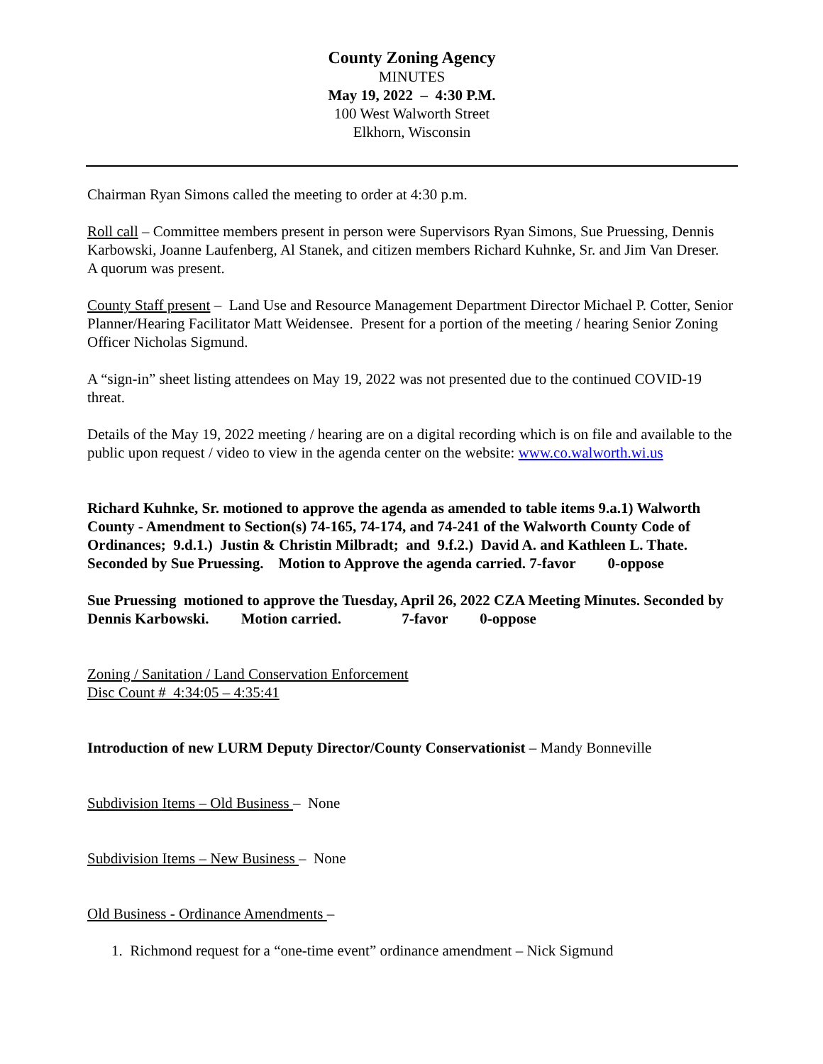County Zoning Agency
MINUTES
May 19, 2022 – 4:30 P.M.
100 West Walworth Street
Elkhorn, Wisconsin
Chairman Ryan Simons called the meeting to order at 4:30 p.m.
Roll call – Committee members present in person were Supervisors Ryan Simons, Sue Pruessing, Dennis Karbowski, Joanne Laufenberg, Al Stanek, and citizen members Richard Kuhnke, Sr. and Jim Van Dreser. A quorum was present.
County Staff present – Land Use and Resource Management Department Director Michael P. Cotter, Senior Planner/Hearing Facilitator Matt Weidensee. Present for a portion of the meeting / hearing Senior Zoning Officer Nicholas Sigmund.
A “sign-in” sheet listing attendees on May 19, 2022 was not presented due to the continued COVID-19 threat.
Details of the May 19, 2022 meeting / hearing are on a digital recording which is on file and available to the public upon request / video to view in the agenda center on the website: www.co.walworth.wi.us
Richard Kuhnke, Sr. motioned to approve the agenda as amended to table items 9.a.1) Walworth County - Amendment to Section(s) 74-165, 74-174, and 74-241 of the Walworth County Code of Ordinances; 9.d.1.) Justin & Christin Milbradt; and 9.f.2.) David A. and Kathleen L. Thate. Seconded by Sue Pruessing. Motion to Approve the agenda carried. 7-favor 0-oppose
Sue Pruessing motioned to approve the Tuesday, April 26, 2022 CZA Meeting Minutes. Seconded by Dennis Karbowski. Motion carried. 7-favor 0-oppose
Zoning / Sanitation / Land Conservation Enforcement
Disc Count # 4:34:05 – 4:35:41
Introduction of new LURM Deputy Director/County Conservationist – Mandy Bonneville
Subdivision Items – Old Business – None
Subdivision Items – New Business – None
Old Business - Ordinance Amendments –
1. Richmond request for a “one-time event” ordinance amendment – Nick Sigmund